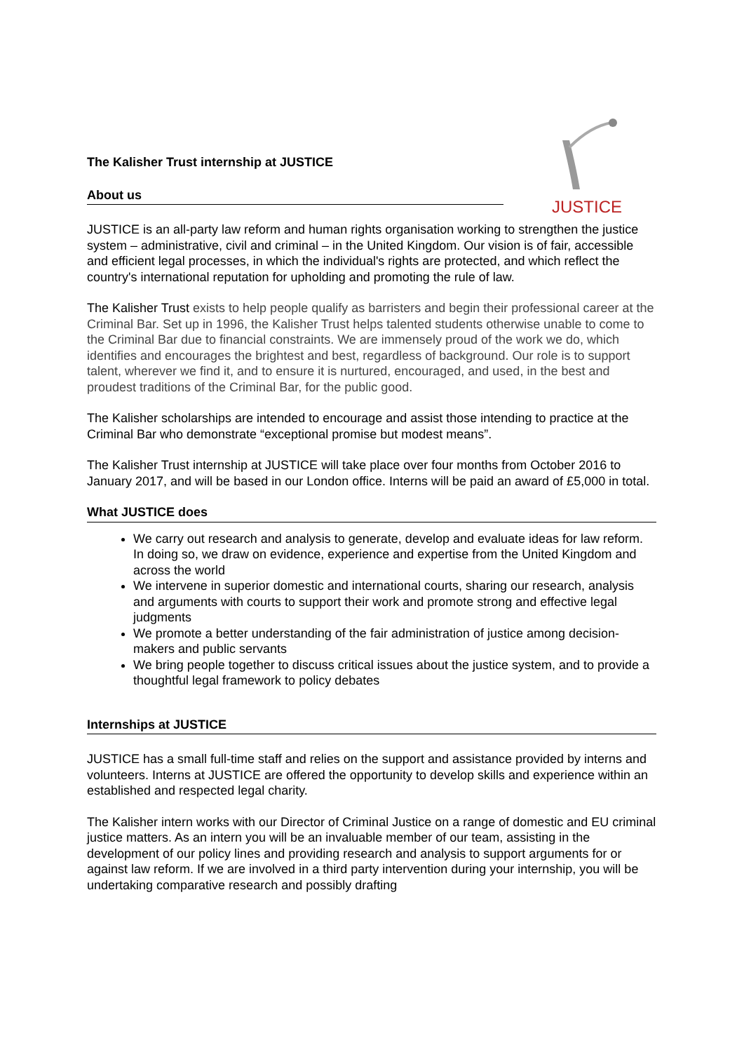JUSTICE
The Kalisher Trust internship at JUSTICE
About us
JUSTICE is an all-party law reform and human rights organisation working to strengthen the justice system – administrative, civil and criminal – in the United Kingdom. Our vision is of fair, accessible and efficient legal processes, in which the individual's rights are protected, and which reflect the country's international reputation for upholding and promoting the rule of law.
The Kalisher Trust exists to help people qualify as barristers and begin their professional career at the Criminal Bar. Set up in 1996, the Kalisher Trust helps talented students otherwise unable to come to the Criminal Bar due to financial constraints. We are immensely proud of the work we do, which identifies and encourages the brightest and best, regardless of background. Our role is to support talent, wherever we find it, and to ensure it is nurtured, encouraged, and used, in the best and proudest traditions of the Criminal Bar, for the public good.
The Kalisher scholarships are intended to encourage and assist those intending to practice at the Criminal Bar who demonstrate “exceptional promise but modest means”.
The Kalisher Trust internship at JUSTICE will take place over four months from October 2016 to January 2017, and will be based in our London office. Interns will be paid an award of £5,000 in total.
What JUSTICE does
We carry out research and analysis to generate, develop and evaluate ideas for law reform. In doing so, we draw on evidence, experience and expertise from the United Kingdom and across the world
We intervene in superior domestic and international courts, sharing our research, analysis and arguments with courts to support their work and promote strong and effective legal judgments
We promote a better understanding of the fair administration of justice among decision-makers and public servants
We bring people together to discuss critical issues about the justice system, and to provide a thoughtful legal framework to policy debates
Internships at JUSTICE
JUSTICE has a small full-time staff and relies on the support and assistance provided by interns and volunteers. Interns at JUSTICE are offered the opportunity to develop skills and experience within an established and respected legal charity.
The Kalisher intern works with our Director of Criminal Justice on a range of domestic and EU criminal justice matters. As an intern you will be an invaluable member of our team, assisting in the development of our policy lines and providing research and analysis to support arguments for or against law reform. If we are involved in a third party intervention during your internship, you will be undertaking comparative research and possibly drafting